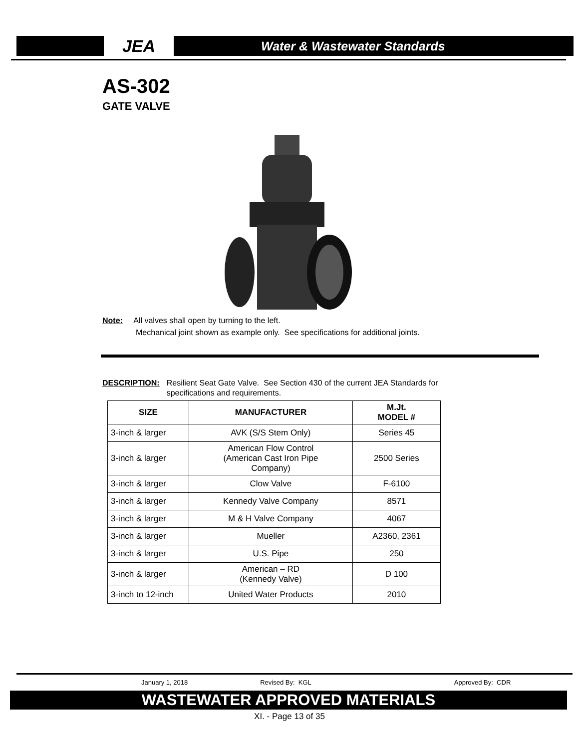JEA Water & Wastewater Standards
AS-302
GATE VALVE
Note: All valves shall open by turning to the left.
Mechanical joint shown as example only. See specifications for additional joints.
DESCRIPTION: Resilient Seat Gate Valve. See Section 430 of the current JEA Standards for specifications and requirements.
| SIZE | MANUFACTURER | M.Jt. MODEL # |
| --- | --- | --- |
| 3-inch & larger | AVK (S/S Stem Only) | Series 45 |
| 3-inch & larger | American Flow Control (American Cast Iron Pipe Company) | 2500 Series |
| 3-inch & larger | Clow Valve | F-6100 |
| 3-inch & larger | Kennedy Valve Company | 8571 |
| 3-inch & larger | M & H Valve Company | 4067 |
| 3-inch & larger | Mueller | A2360, 2361 |
| 3-inch & larger | U.S. Pipe | 250 |
| 3-inch & larger | American – RD (Kennedy Valve) | D 100 |
| 3-inch to 12-inch | United Water Products | 2010 |
January 1, 2018 Revised By: KGL Approved By: CDR
WASTEWATER APPROVED MATERIALS
XI. - Page 13 of 35